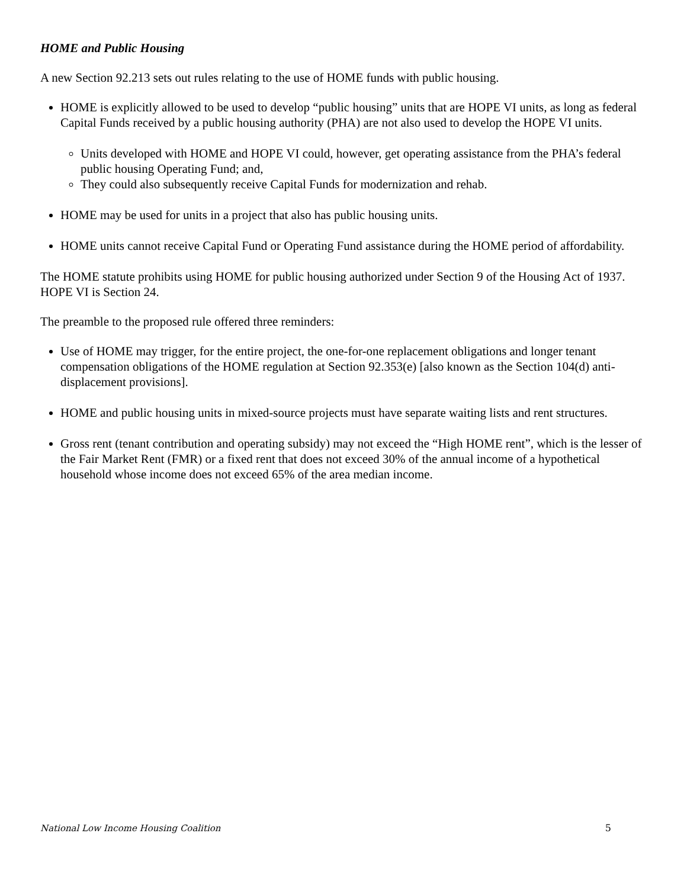HOME and Public Housing
A new Section 92.213 sets out rules relating to the use of HOME funds with public housing.
HOME is explicitly allowed to be used to develop “public housing” units that are HOPE VI units, as long as federal Capital Funds received by a public housing authority (PHA) are not also used to develop the HOPE VI units.
Units developed with HOME and HOPE VI could, however, get operating assistance from the PHA’s federal public housing Operating Fund; and,
They could also subsequently receive Capital Funds for modernization and rehab.
HOME may be used for units in a project that also has public housing units.
HOME units cannot receive Capital Fund or Operating Fund assistance during the HOME period of affordability.
The HOME statute prohibits using HOME for public housing authorized under Section 9 of the Housing Act of 1937. HOPE VI is Section 24.
The preamble to the proposed rule offered three reminders:
Use of HOME may trigger, for the entire project, the one-for-one replacement obligations and longer tenant compensation obligations of the HOME regulation at Section 92.353(e) [also known as the Section 104(d) anti-displacement provisions].
HOME and public housing units in mixed-source projects must have separate waiting lists and rent structures.
Gross rent (tenant contribution and operating subsidy) may not exceed the “High HOME rent”, which is the lesser of the Fair Market Rent (FMR) or a fixed rent that does not exceed 30% of the annual income of a hypothetical household whose income does not exceed 65% of the area median income.
National Low Income Housing Coalition 5